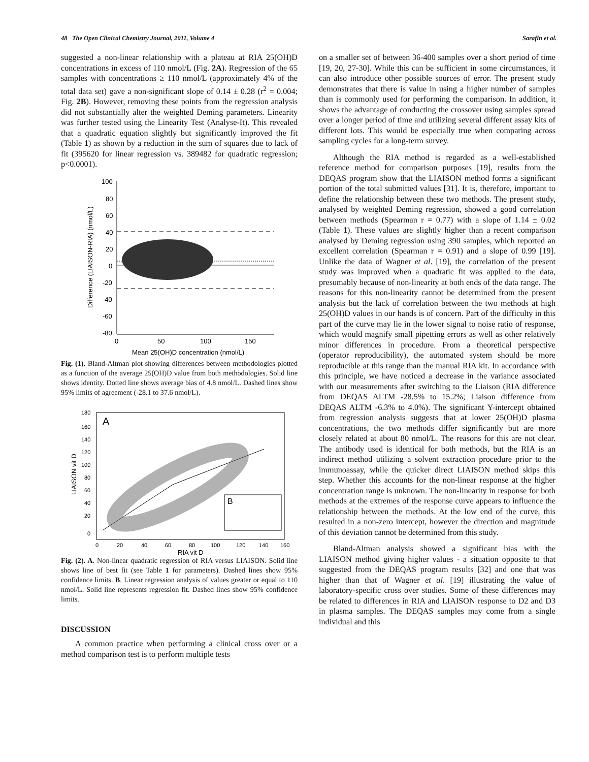48 The Open Clinical Chemistry Journal, 2011, Volume 4 Sarafin et al.
suggested a non-linear relationship with a plateau at RIA 25(OH)D concentrations in excess of 110 nmol/L (Fig. 2A). Regression of the 65 samples with concentrations ≥ 110 nmol/L (approximately 4% of the total data set) gave a non-significant slope of 0.14 ± 0.28 (r<sup>2</sup> = 0.004; Fig. 2B). However, removing these points from the regression analysis did not substantially alter the weighted Deming parameters. Linearity was further tested using the Linearity Test (Analyse-It). This revealed that a quadratic equation slightly but significantly improved the fit (Table 1) as shown by a reduction in the sum of squares due to lack of fit (395620 for linear regression vs. 389482 for quadratic regression; p<0.0001).
100
80
60
40
20
0
-20
-40
-60
-80
0
50
100
150
Mean 25(OH)D concentration (nmol/L)
Difference (LIAISON-RIA) (nmol/L)
Fig. (1). Bland-Altman plot showing differences between methodologies plotted as a function of the average 25(OH)D value from both methodologies. Solid line shows identity. Dotted line shows average bias of 4.8 nmol/L. Dashed lines show 95% limits of agreement (-28.1 to 37.6 nmol/L).
A
B
180
160
140
120
100
80
60
40
20
0
0
20
40
60
80
100
120
140
160
RIA vit D
LIAISON vit D
Fig. (2). A. Non-linear quadratic regression of RIA versus LIAISON. Solid line shows line of best fit (see Table 1 for parameters). Dashed lines show 95% confidence limits. B. Linear regression analysis of values greater or equal to 110 nmol/L. Solid line represents regression fit. Dashed lines show 95% confidence limits.
DISCUSSION
A common practice when performing a clinical cross over or a method comparison test is to perform multiple tests
on a smaller set of between 36-400 samples over a short period of time [19, 20, 27-30]. While this can be sufficient in some circumstances, it can also introduce other possible sources of error. The present study demonstrates that there is value in using a higher number of samples than is commonly used for performing the comparison. In addition, it shows the advantage of conducting the crossover using samples spread over a longer period of time and utilizing several different assay kits of different lots. This would be especially true when comparing across sampling cycles for a long-term survey.
Although the RIA method is regarded as a well-established reference method for comparison purposes [19], results from the DEQAS program show that the LIAISON method forms a significant portion of the total submitted values [31]. It is, therefore, important to define the relationship between these two methods. The present study, analysed by weighted Deming regression, showed a good correlation between methods (Spearman r = 0.77) with a slope of 1.14 ± 0.02 (Table 1). These values are slightly higher than a recent comparison analysed by Deming regression using 390 samples, which reported an excellent correlation (Spearman r = 0.91) and a slope of 0.99 [19]. Unlike the data of Wagner et al. [19], the correlation of the present study was improved when a quadratic fit was applied to the data, presumably because of non-linearity at both ends of the data range. The reasons for this non-linearity cannot be determined from the present analysis but the lack of correlation between the two methods at high 25(OH)D values in our hands is of concern. Part of the difficulty in this part of the curve may lie in the lower signal to noise ratio of response, which would magnify small pipetting errors as well as other relatively minor differences in procedure. From a theoretical perspective (operator reproducibility), the automated system should be more reproducible at this range than the manual RIA kit. In accordance with this principle, we have noticed a decrease in the variance associated with our measurements after switching to the Liaison (RIA difference from DEQAS ALTM -28.5% to 15.2%; Liaison difference from DEQAS ALTM -6.3% to 4.0%). The significant Y-intercept obtained from regression analysis suggests that at lower 25(OH)D plasma concentrations, the two methods differ significantly but are more closely related at about 80 nmol/L. The reasons for this are not clear. The antibody used is identical for both methods, but the RIA is an indirect method utilizing a solvent extraction procedure prior to the immunoassay, while the quicker direct LIAISON method skips this step. Whether this accounts for the non-linear response at the higher concentration range is unknown. The non-linearity in response for both methods at the extremes of the response curve appears to influence the relationship between the methods. At the low end of the curve, this resulted in a non-zero intercept, however the direction and magnitude of this deviation cannot be determined from this study.
Bland-Altman analysis showed a significant bias with the LIAISON method giving higher values - a situation opposite to that suggested from the DEQAS program results [32] and one that was higher than that of Wagner et al. [19] illustrating the value of laboratory-specific cross over studies. Some of these differences may be related to differences in RIA and LIAISON response to D2 and D3 in plasma samples. The DEQAS samples may come from a single individual and this